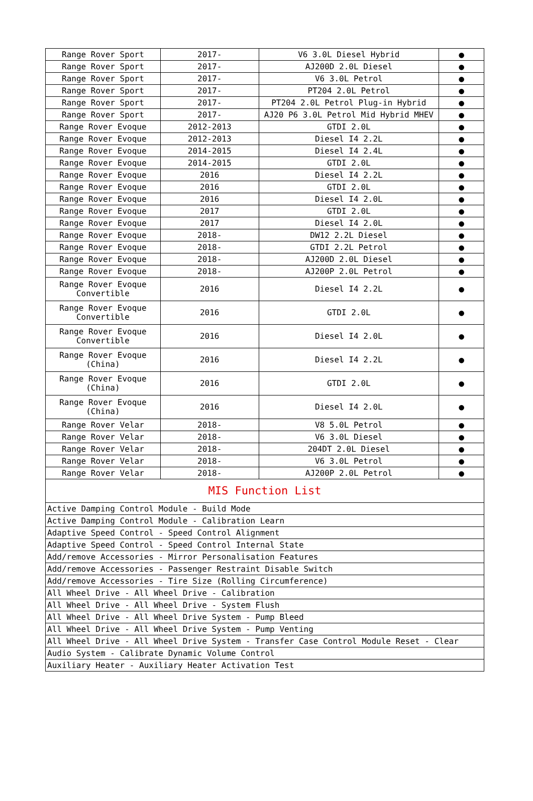| Range Rover Sport | 2017- | V6 3.0L Diesel Hybrid | ● |
| Range Rover Sport | 2017- | AJ200D 2.0L Diesel | ● |
| Range Rover Sport | 2017- | V6 3.0L Petrol | ● |
| Range Rover Sport | 2017- | PT204 2.0L Petrol | ● |
| Range Rover Sport | 2017- | PT204 2.0L Petrol Plug-in Hybrid | ● |
| Range Rover Sport | 2017- | AJ20 P6 3.0L Petrol Mid Hybrid MHEV | ● |
| Range Rover Evoque | 2012-2013 | GTDI 2.0L | ● |
| Range Rover Evoque | 2012-2013 | Diesel I4 2.2L | ● |
| Range Rover Evoque | 2014-2015 | Diesel I4 2.4L | ● |
| Range Rover Evoque | 2014-2015 | GTDI 2.0L | ● |
| Range Rover Evoque | 2016 | Diesel I4 2.2L | ● |
| Range Rover Evoque | 2016 | GTDI 2.0L | ● |
| Range Rover Evoque | 2016 | Diesel I4 2.0L | ● |
| Range Rover Evoque | 2017 | GTDI 2.0L | ● |
| Range Rover Evoque | 2017 | Diesel I4 2.0L | ● |
| Range Rover Evoque | 2018- | DW12 2.2L Diesel | ● |
| Range Rover Evoque | 2018- | GTDI 2.2L Petrol | ● |
| Range Rover Evoque | 2018- | AJ200D 2.0L Diesel | ● |
| Range Rover Evoque | 2018- | AJ200P 2.0L Petrol | ● |
| Range Rover Evoque Convertible | 2016 | Diesel I4 2.2L | ● |
| Range Rover Evoque Convertible | 2016 | GTDI 2.0L | ● |
| Range Rover Evoque Convertible | 2016 | Diesel I4 2.0L | ● |
| Range Rover Evoque (China) | 2016 | Diesel I4 2.2L | ● |
| Range Rover Evoque (China) | 2016 | GTDI 2.0L | ● |
| Range Rover Evoque (China) | 2016 | Diesel I4 2.0L | ● |
| Range Rover Velar | 2018- | V8 5.0L Petrol | ● |
| Range Rover Velar | 2018- | V6 3.0L Diesel | ● |
| Range Rover Velar | 2018- | 204DT 2.0L Diesel | ● |
| Range Rover Velar | 2018- | V6 3.0L Petrol | ● |
| Range Rover Velar | 2018- | AJ200P 2.0L Petrol | ● |
| MIS Function List | | | |
| Active Damping Control Module - Build Mode | | | |
| Active Damping Control Module - Calibration Learn | | | |
| Adaptive Speed Control - Speed Control Alignment | | | |
| Adaptive Speed Control - Speed Control Internal State | | | |
| Add/remove Accessories - Mirror Personalisation Features | | | |
| Add/remove Accessories - Passenger Restraint Disable Switch | | | |
| Add/remove Accessories - Tire Size (Rolling Circumference) | | | |
| All Wheel Drive - All Wheel Drive - Calibration | | | |
| All Wheel Drive - All Wheel Drive - System Flush | | | |
| All Wheel Drive - All Wheel Drive System - Pump Bleed | | | |
| All Wheel Drive - All Wheel Drive System - Pump Venting | | | |
| All Wheel Drive - All Wheel Drive System - Transfer Case Control Module Reset - Clear | | | |
| Audio System - Calibrate Dynamic Volume Control | | | |
| Auxiliary Heater - Auxiliary Heater Activation Test | | | |